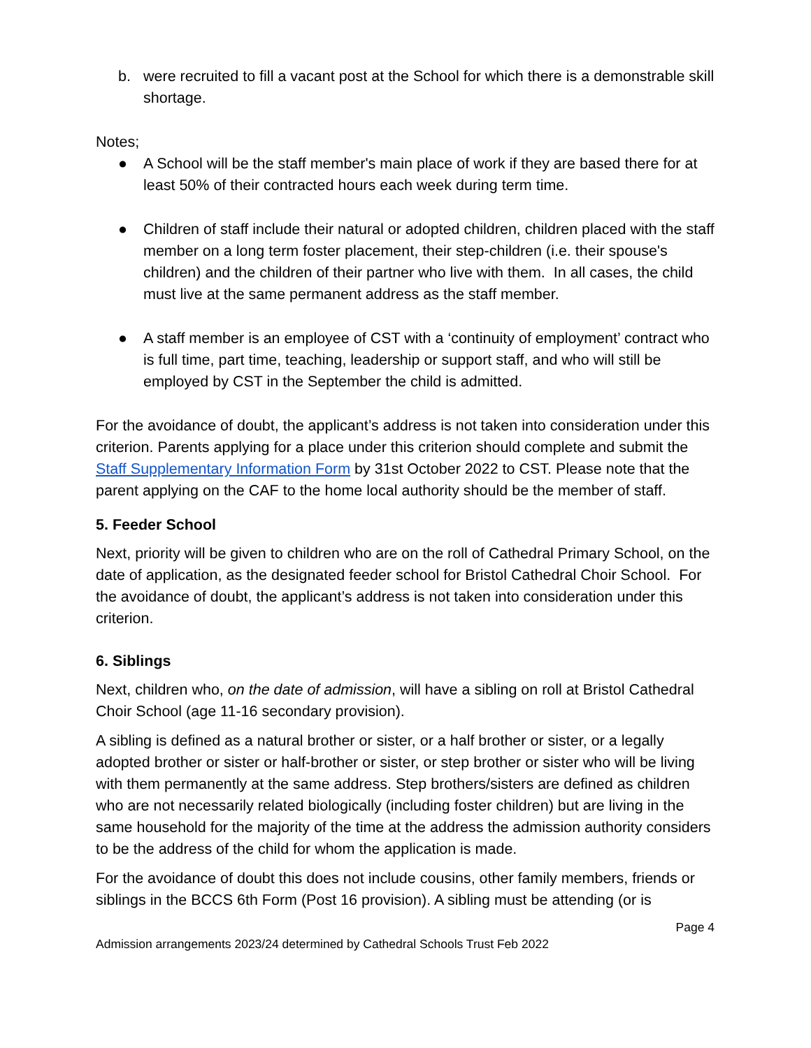b. were recruited to fill a vacant post at the School for which there is a demonstrable skill shortage.
Notes;
● A School will be the staff member's main place of work if they are based there for at least 50% of their contracted hours each week during term time.
● Children of staff include their natural or adopted children, children placed with the staff member on a long term foster placement, their step-children (i.e. their spouse's children) and the children of their partner who live with them. In all cases, the child must live at the same permanent address as the staff member.
● A staff member is an employee of CST with a ‘continuity of employment’ contract who is full time, part time, teaching, leadership or support staff, and who will still be employed by CST in the September the child is admitted.
For the avoidance of doubt, the applicant’s address is not taken into consideration under this criterion. Parents applying for a place under this criterion should complete and submit the Staff Supplementary Information Form by 31st October 2022 to CST. Please note that the parent applying on the CAF to the home local authority should be the member of staff.
5. Feeder School
Next, priority will be given to children who are on the roll of Cathedral Primary School, on the date of application, as the designated feeder school for Bristol Cathedral Choir School. For the avoidance of doubt, the applicant’s address is not taken into consideration under this criterion.
6. Siblings
Next, children who, on the date of admission, will have a sibling on roll at Bristol Cathedral Choir School (age 11-16 secondary provision).
A sibling is defined as a natural brother or sister, or a half brother or sister, or a legally adopted brother or sister or half-brother or sister, or step brother or sister who will be living with them permanently at the same address. Step brothers/sisters are defined as children who are not necessarily related biologically (including foster children) but are living in the same household for the majority of the time at the address the admission authority considers to be the address of the child for whom the application is made.
For the avoidance of doubt this does not include cousins, other family members, friends or siblings in the BCCS 6th Form (Post 16 provision). A sibling must be attending (or is
Page 4
Admission arrangements 2023/24 determined by Cathedral Schools Trust Feb 2022